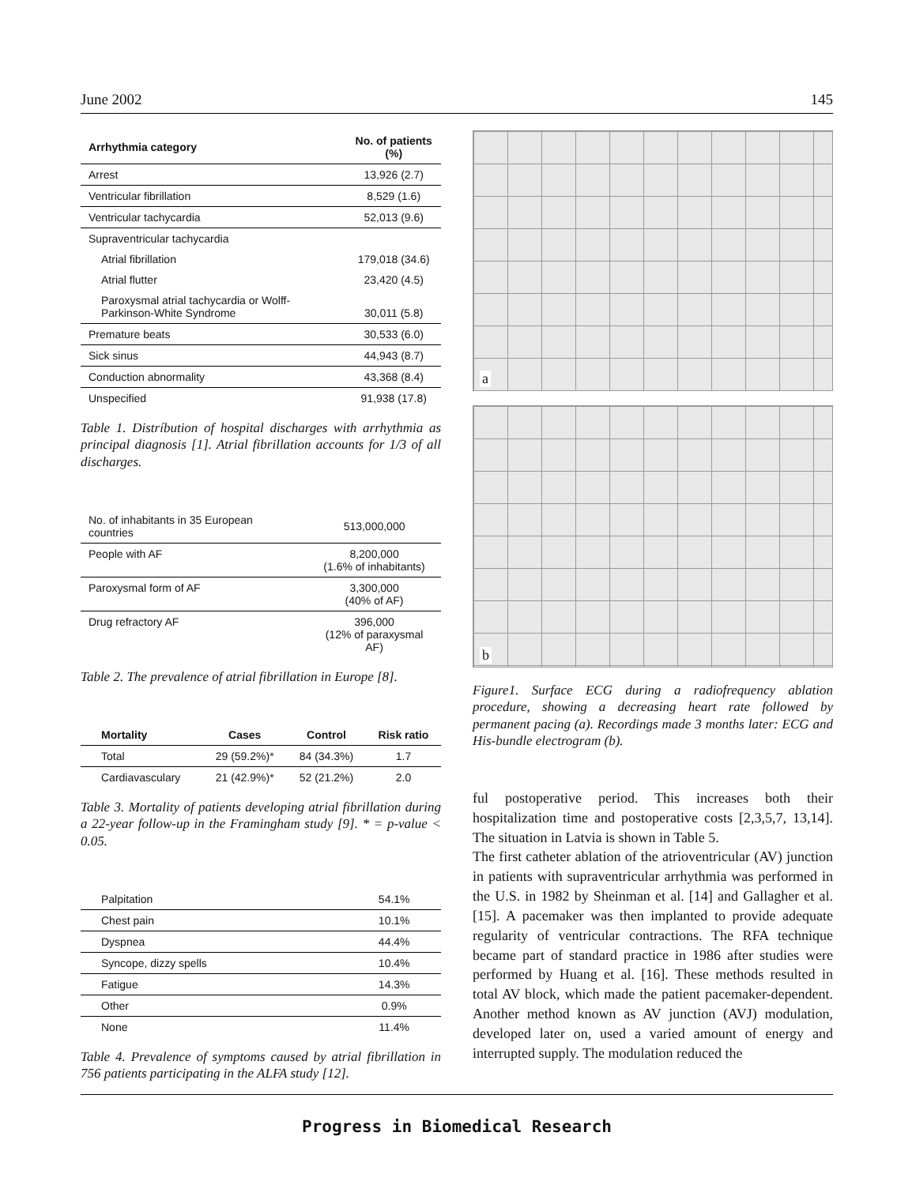June 2002 145
| Arrhythmia category | No. of patients (%) |
| --- | --- |
| Arrest | 13,926 (2.7) |
| Ventricular fibrillation | 8,529 (1.6) |
| Ventricular tachycardia | 52,013 (9.6) |
| Supraventricular tachycardia | |
| Atrial fibrillation | 179,018 (34.6) |
| Atrial flutter | 23,420 (4.5) |
| Paroxysmal atrial tachycardia or Wolff-Parkinson-White Syndrome | 30,011 (5.8) |
| Premature beats | 30,533 (6.0) |
| Sick sinus | 44,943 (8.7) |
| Conduction abnormality | 43,368 (8.4) |
| Unspecified | 91,938 (17.8) |
Table 1. Distríbution of hospital discharges with arrhythmia as principal diagnosis [1]. Atrial fibrillation accounts for 1/3 of all discharges.
| No. of inhabitants in 35 European countries | 513,000,000 |
| People with AF | 8,200,000 (1.6% of inhabitants) |
| Paroxysmal form of AF | 3,300,000 (40% of AF) |
| Drug refractory AF | 396,000 (12% of paraxysmal AF) |
Table 2. The prevalence of atrial fibrillation in Europe [8].
| Mortality | Cases | Control | Risk ratio |
| --- | --- | --- | --- |
| Total | 29 (59.2%)* | 84 (34.3%) | 1.7 |
| Cardiavasculary | 21 (42.9%)* | 52 (21.2%) | 2.0 |
Table 3. Mortality of patients developing atrial fibrillation during a 22-year follow-up in the Framingham study [9]. * = p-value < 0.05.
| Palpitation | 54.1% |
| Chest pain | 10.1% |
| Dyspnea | 44.4% |
| Syncope, dizzy spells | 10.4% |
| Fatigue | 14.3% |
| Other | 0.9% |
| None | 11.4% |
Table 4. Prevalence of symptoms caused by atrial fibrillation in 756 patients participating in the ALFA study [12].
a
b
Figure1. Surface ECG during a radiofrequency ablation procedure, showing a decreasing heart rate followed by permanent pacing (a). Recordings made 3 months later: ECG and His-bundle electrogram (b).
ful postoperative period. This increases both their hospitalization time and postoperative costs [2,3,5,7, 13,14]. The situation in Latvia is shown in Table 5.
The first catheter ablation of the atrioventricular (AV) junction in patients with supraventricular arrhythmia was performed in the U.S. in 1982 by Sheinman et al. [14] and Gallagher et al. [15]. A pacemaker was then implanted to provide adequate regularity of ventricular contractions. The RFA technique became part of standard practice in 1986 after studies were performed by Huang et al. [16]. These methods resulted in total AV block, which made the patient pacemaker-dependent. Another method known as AV junction (AVJ) modulation, developed later on, used a varied amount of energy and interrupted supply. The modulation reduced the
Progress in Biomedical Research